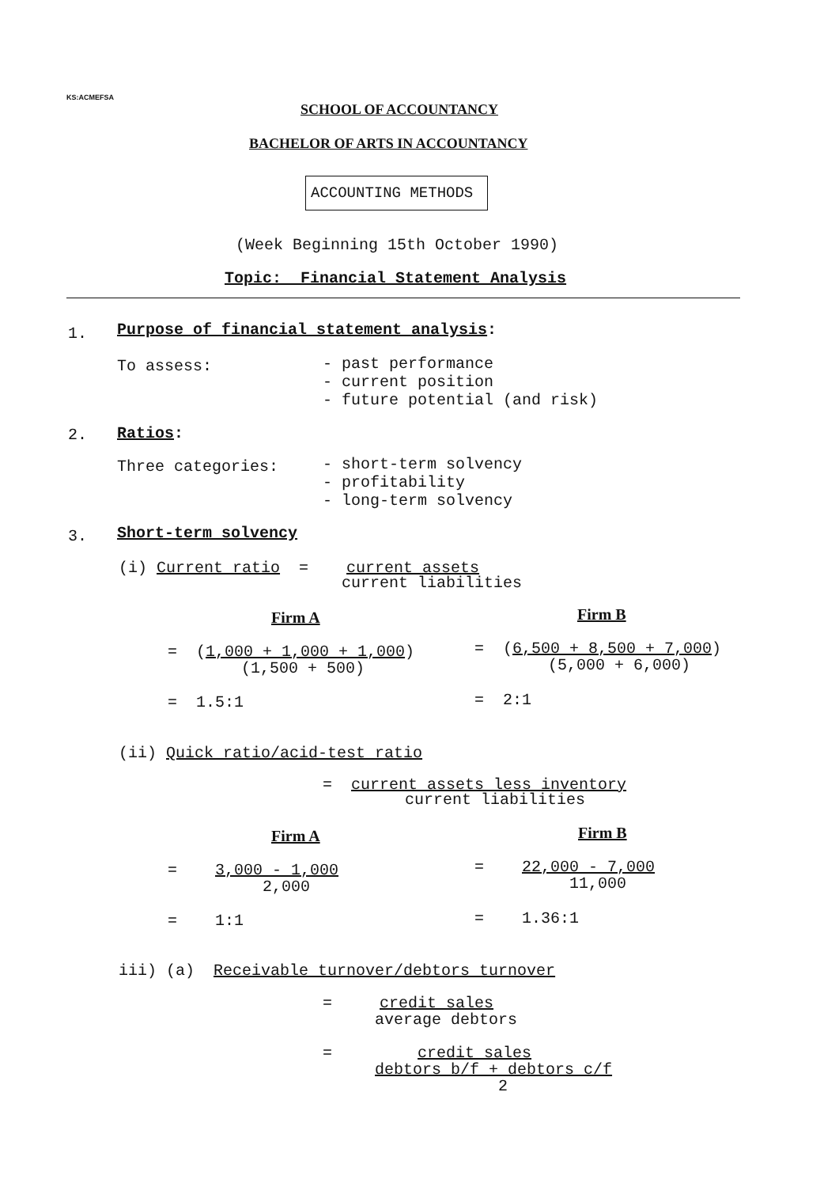KS:ACMEFSA
SCHOOL OF ACCOUNTANCY
BACHELOR OF ARTS IN ACCOUNTANCY
ACCOUNTING METHODS
(Week Beginning 15th October 1990)
Topic: Financial Statement Analysis
1.
Purpose of financial statement analysis:
To assess:
- past performance - current position - future potential (and risk)
2.
Ratios:
Three categories:
- short-term solvency - profitability - long-term solvency
3.
Short-term solvency
(i) Current ratio = current assets
current liabilities
Firm A
Firm B
= (1,000 + 1,000 + 1,000)
(1,500 + 500)
= (6,500 + 8,500 + 7,000)
(5,000 + 6,000)
= 1.5:1
= 2:1
(ii) Quick ratio/acid-test ratio
= current assets less inventory
current liabilities
Firm A
Firm B
= 3,000 - 1,000
2,000
= 22,000 - 7,000
11,000
= 1:1
= 1.36:1
iii) (a) Receivable turnover/debtors turnover
= credit sales
average debtors
= credit sales
debtors b/f + debtors c/f
2